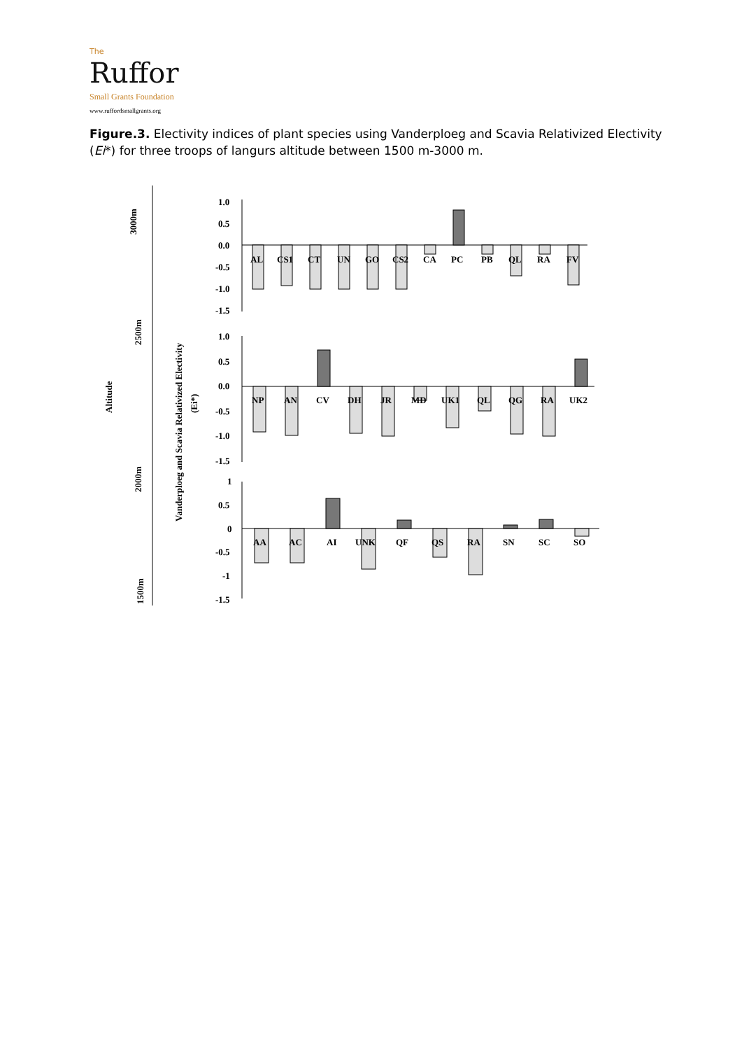The
Ruffor
Small Grants Foundation
www.ruffordsmallgrants.org
Figure.3. Electivity indices of plant species using Vanderploeg and Scavia Relativized Electivity (Ei*) for three troops of langurs altitude between 1500 m-3000 m.
3000m
2500m
Altitude
2000m
1500m
Vanderploeg and Scavia Relativized Electivity
(Ei*)
1.0
0.5
0.0
-0.5
-1.0
-1.5
AL
CS1
CT
UN
GO
CS2
CA
PC
PB
QL
RA
FV
1.0
0.5
0.0
-0.5
-1.0
-1.5
NP
AN
CV
DH
JR
MD
UK1
QL
QG
RA
UK2
1
0.5
0
-0.5
-1
-1.5
AA
AC
AI
UNK
QF
QS
RA
SN
SC
SO